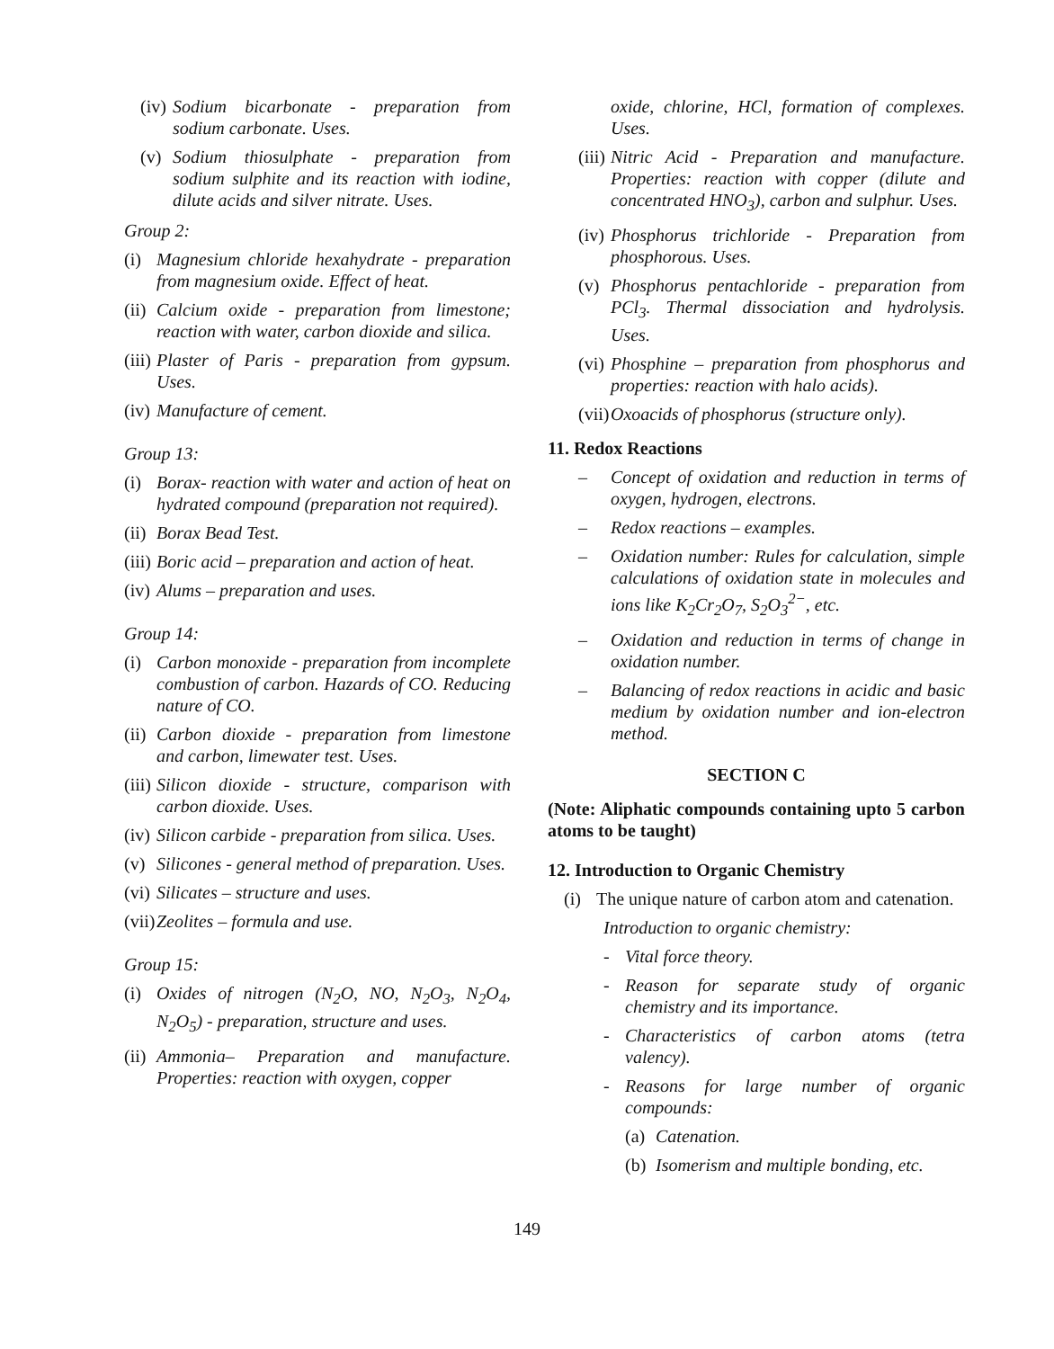(iv) Sodium bicarbonate - preparation from sodium carbonate. Uses.
(v) Sodium thiosulphate - preparation from sodium sulphite and its reaction with iodine, dilute acids and silver nitrate. Uses.
Group 2:
(i) Magnesium chloride hexahydrate - preparation from magnesium oxide. Effect of heat.
(ii) Calcium oxide - preparation from limestone; reaction with water, carbon dioxide and silica.
(iii) Plaster of Paris - preparation from gypsum. Uses.
(iv) Manufacture of cement.
Group 13:
(i) Borax- reaction with water and action of heat on hydrated compound (preparation not required).
(ii) Borax Bead Test.
(iii) Boric acid – preparation and action of heat.
(iv) Alums – preparation and uses.
Group 14:
(i) Carbon monoxide - preparation from incomplete combustion of carbon. Hazards of CO. Reducing nature of CO.
(ii) Carbon dioxide - preparation from limestone and carbon, limewater test. Uses.
(iii) Silicon dioxide - structure, comparison with carbon dioxide. Uses.
(iv) Silicon carbide - preparation from silica. Uses.
(v) Silicones - general method of preparation. Uses.
(vi) Silicates – structure and uses.
(vii) Zeolites – formula and use.
Group 15:
(i) Oxides of nitrogen (N<sub>2</sub>O, NO, N<sub>2</sub>O<sub>3</sub>, N<sub>2</sub>O<sub>4</sub>, N<sub>2</sub>O<sub>5</sub>) - preparation, structure and uses.
(ii) Ammonia– Preparation and manufacture. Properties: reaction with oxygen, copper
oxide, chlorine, HCl, formation of complexes. Uses.
(iii) Nitric Acid - Preparation and manufacture. Properties: reaction with copper (dilute and concentrated HNO<sub>3</sub>), carbon and sulphur. Uses.
(iv) Phosphorus trichloride - Preparation from phosphorous. Uses.
(v) Phosphorus pentachloride - preparation from PCl<sub>3</sub>. Thermal dissociation and hydrolysis. Uses.
(vi) Phosphine – preparation from phosphorus and properties: reaction with halo acids).
(vii) Oxoacids of phosphorus (structure only).
11. Redox Reactions
– Concept of oxidation and reduction in terms of oxygen, hydrogen, electrons.
– Redox reactions – examples.
– Oxidation number: Rules for calculation, simple calculations of oxidation state in molecules and ions like K<sub>2</sub>Cr<sub>2</sub>O<sub>7</sub>, S<sub>2</sub>O<sub>3</sub><sup>2−</sup>, etc.
– Oxidation and reduction in terms of change in oxidation number.
– Balancing of redox reactions in acidic and basic medium by oxidation number and ion-electron method.
SECTION C
(Note: Aliphatic compounds containing upto 5 carbon atoms to be taught)
12. Introduction to Organic Chemistry
(i) The unique nature of carbon atom and catenation.
Introduction to organic chemistry:
- Vital force theory.
- Reason for separate study of organic chemistry and its importance.
- Characteristics of carbon atoms (tetra valency).
- Reasons for large number of organic compounds:
(a) Catenation.
(b) Isomerism and multiple bonding, etc.
149